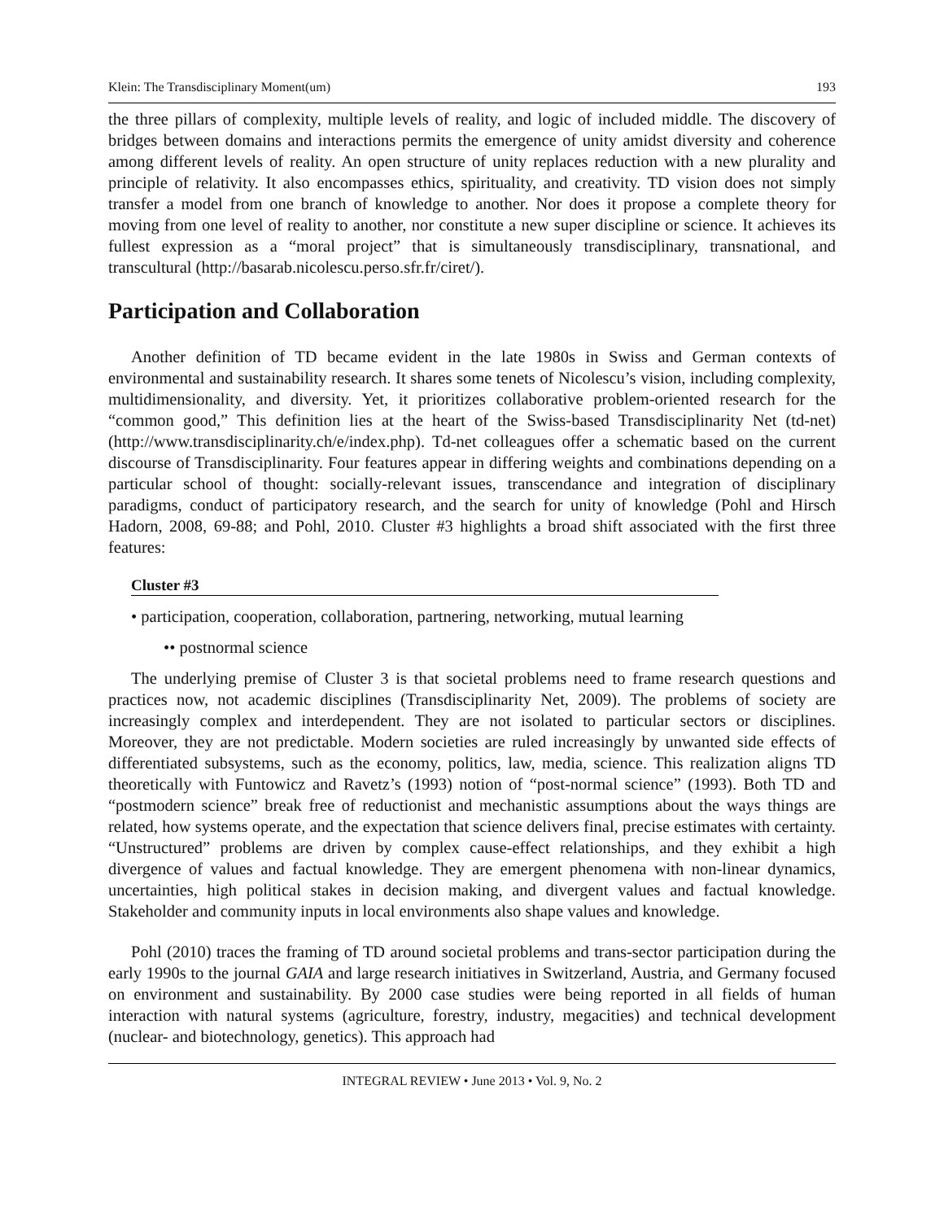Klein: The Transdisciplinary Moment(um) 193
the three pillars of complexity, multiple levels of reality, and logic of included middle. The discovery of bridges between domains and interactions permits the emergence of unity amidst diversity and coherence among different levels of reality. An open structure of unity replaces reduction with a new plurality and principle of relativity. It also encompasses ethics, spirituality, and creativity. TD vision does not simply transfer a model from one branch of knowledge to another. Nor does it propose a complete theory for moving from one level of reality to another, nor constitute a new super discipline or science. It achieves its fullest expression as a “moral project” that is simultaneously transdisciplinary, transnational, and transcultural (http://basarab.nicolescu.perso.sfr.fr/ciret/).
Participation and Collaboration
Another definition of TD became evident in the late 1980s in Swiss and German contexts of environmental and sustainability research. It shares some tenets of Nicolescu’s vision, including complexity, multidimensionality, and diversity. Yet, it prioritizes collaborative problem-oriented research for the “common good,” This definition lies at the heart of the Swiss-based Transdisciplinarity Net (td-net) (http://www.transdisciplinarity.ch/e/index.php). Td-net colleagues offer a schematic based on the current discourse of Transdisciplinarity. Four features appear in differing weights and combinations depending on a particular school of thought: socially-relevant issues, transcendance and integration of disciplinary paradigms, conduct of participatory research, and the search for unity of knowledge (Pohl and Hirsch Hadorn, 2008, 69-88; and Pohl, 2010. Cluster #3 highlights a broad shift associated with the first three features:
Cluster #3
• participation, cooperation, collaboration, partnering, networking, mutual learning
•• postnormal science
The underlying premise of Cluster 3 is that societal problems need to frame research questions and practices now, not academic disciplines (Transdisciplinarity Net, 2009). The problems of society are increasingly complex and interdependent. They are not isolated to particular sectors or disciplines. Moreover, they are not predictable. Modern societies are ruled increasingly by unwanted side effects of differentiated subsystems, such as the economy, politics, law, media, science. This realization aligns TD theoretically with Funtowicz and Ravetz’s (1993) notion of “post-normal science” (1993). Both TD and “postmodern science” break free of reductionist and mechanistic assumptions about the ways things are related, how systems operate, and the expectation that science delivers final, precise estimates with certainty. “Unstructured” problems are driven by complex cause-effect relationships, and they exhibit a high divergence of values and factual knowledge. They are emergent phenomena with non-linear dynamics, uncertainties, high political stakes in decision making, and divergent values and factual knowledge. Stakeholder and community inputs in local environments also shape values and knowledge.
Pohl (2010) traces the framing of TD around societal problems and trans-sector participation during the early 1990s to the journal GAIA and large research initiatives in Switzerland, Austria, and Germany focused on environment and sustainability. By 2000 case studies were being reported in all fields of human interaction with natural systems (agriculture, forestry, industry, megacities) and technical development (nuclear- and biotechnology, genetics). This approach had
INTEGRAL REVIEW • June 2013 • Vol. 9, No. 2